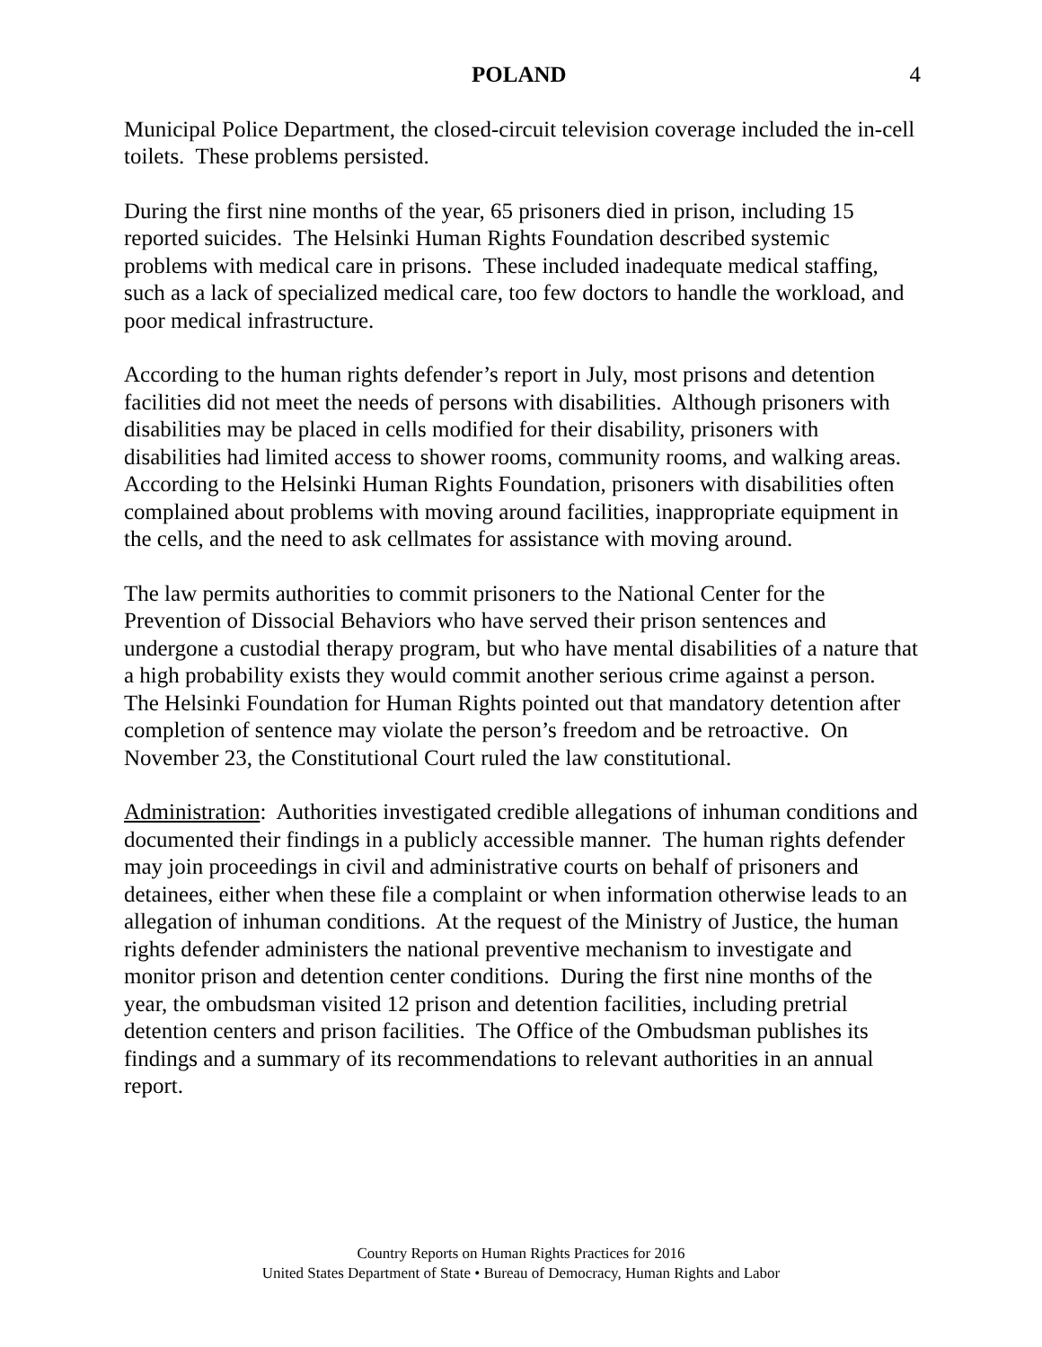POLAND 4
Municipal Police Department, the closed-circuit television coverage included the in-cell toilets. These problems persisted.
During the first nine months of the year, 65 prisoners died in prison, including 15 reported suicides. The Helsinki Human Rights Foundation described systemic problems with medical care in prisons. These included inadequate medical staffing, such as a lack of specialized medical care, too few doctors to handle the workload, and poor medical infrastructure.
According to the human rights defender’s report in July, most prisons and detention facilities did not meet the needs of persons with disabilities. Although prisoners with disabilities may be placed in cells modified for their disability, prisoners with disabilities had limited access to shower rooms, community rooms, and walking areas. According to the Helsinki Human Rights Foundation, prisoners with disabilities often complained about problems with moving around facilities, inappropriate equipment in the cells, and the need to ask cellmates for assistance with moving around.
The law permits authorities to commit prisoners to the National Center for the Prevention of Dissocial Behaviors who have served their prison sentences and undergone a custodial therapy program, but who have mental disabilities of a nature that a high probability exists they would commit another serious crime against a person. The Helsinki Foundation for Human Rights pointed out that mandatory detention after completion of sentence may violate the person’s freedom and be retroactive. On November 23, the Constitutional Court ruled the law constitutional.
Administration: Authorities investigated credible allegations of inhuman conditions and documented their findings in a publicly accessible manner. The human rights defender may join proceedings in civil and administrative courts on behalf of prisoners and detainees, either when these file a complaint or when information otherwise leads to an allegation of inhuman conditions. At the request of the Ministry of Justice, the human rights defender administers the national preventive mechanism to investigate and monitor prison and detention center conditions. During the first nine months of the year, the ombudsman visited 12 prison and detention facilities, including pretrial detention centers and prison facilities. The Office of the Ombudsman publishes its findings and a summary of its recommendations to relevant authorities in an annual report.
Country Reports on Human Rights Practices for 2016
United States Department of State • Bureau of Democracy, Human Rights and Labor